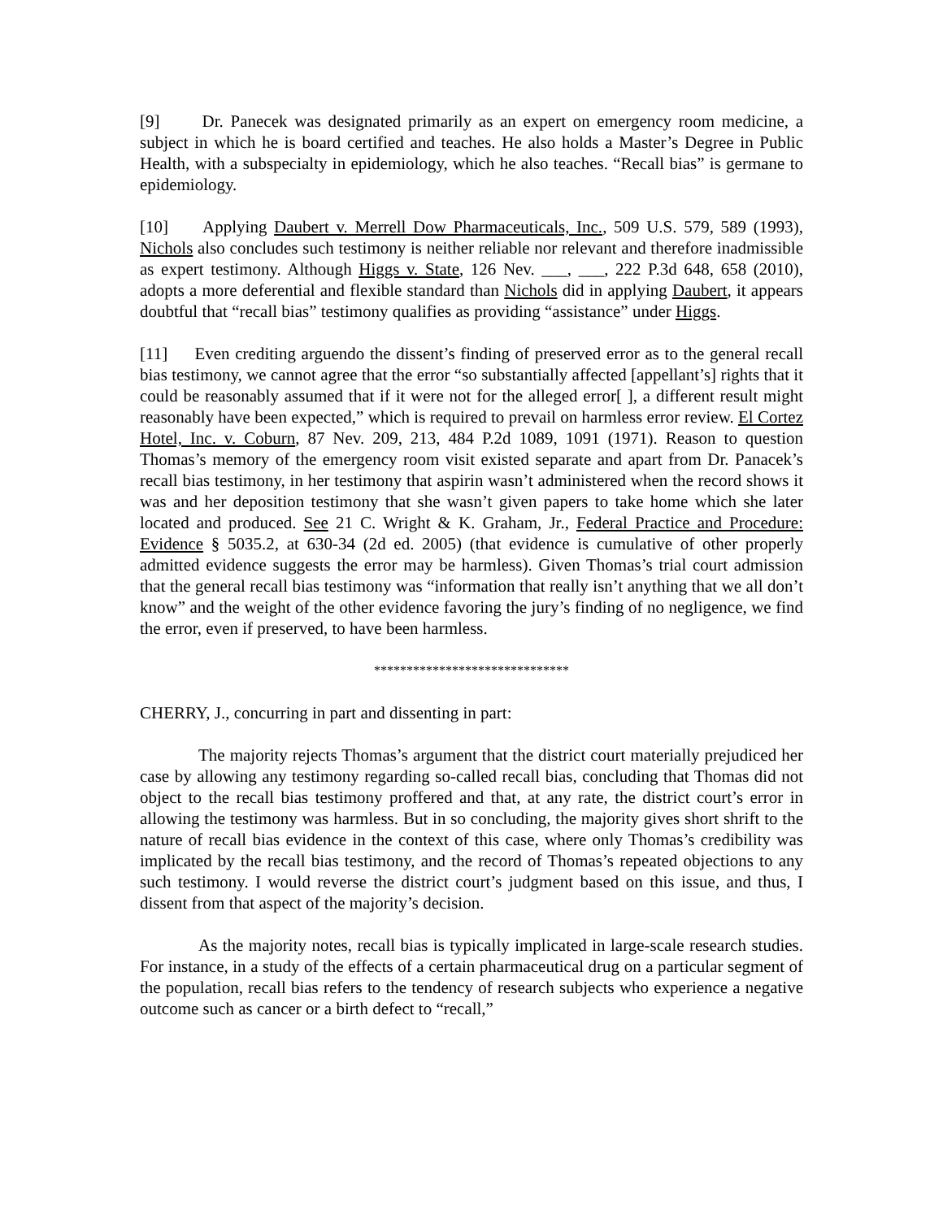[9] Dr. Panecek was designated primarily as an expert on emergency room medicine, a subject in which he is board certified and teaches. He also holds a Master’s Degree in Public Health, with a subspecialty in epidemiology, which he also teaches. “Recall bias” is germane to epidemiology.
[10] Applying Daubert v. Merrell Dow Pharmaceuticals, Inc., 509 U.S. 579, 589 (1993), Nichols also concludes such testimony is neither reliable nor relevant and therefore inadmissible as expert testimony. Although Higgs v. State, 126 Nev. ___, ___, 222 P.3d 648, 658 (2010), adopts a more deferential and flexible standard than Nichols did in applying Daubert, it appears doubtful that “recall bias” testimony qualifies as providing “assistance” under Higgs.
[11] Even crediting arguendo the dissent’s finding of preserved error as to the general recall bias testimony, we cannot agree that the error “so substantially affected [appellant’s] rights that it could be reasonably assumed that if it were not for the alleged error[ ], a different result might reasonably have been expected,” which is required to prevail on harmless error review. El Cortez Hotel, Inc. v. Coburn, 87 Nev. 209, 213, 484 P.2d 1089, 1091 (1971). Reason to question Thomas’s memory of the emergency room visit existed separate and apart from Dr. Panacek’s recall bias testimony, in her testimony that aspirin wasn’t administered when the record shows it was and her deposition testimony that she wasn’t given papers to take home which she later located and produced. See 21 C. Wright & K. Graham, Jr., Federal Practice and Procedure: Evidence § 5035.2, at 630-34 (2d ed. 2005) (that evidence is cumulative of other properly admitted evidence suggests the error may be harmless). Given Thomas’s trial court admission that the general recall bias testimony was “information that really isn’t anything that we all don’t know” and the weight of the other evidence favoring the jury’s finding of no negligence, we find the error, even if preserved, to have been harmless.
******************************
CHERRY, J., concurring in part and dissenting in part:
The majority rejects Thomas’s argument that the district court materially prejudiced her case by allowing any testimony regarding so-called recall bias, concluding that Thomas did not object to the recall bias testimony proffered and that, at any rate, the district court’s error in allowing the testimony was harmless. But in so concluding, the majority gives short shrift to the nature of recall bias evidence in the context of this case, where only Thomas’s credibility was implicated by the recall bias testimony, and the record of Thomas’s repeated objections to any such testimony. I would reverse the district court’s judgment based on this issue, and thus, I dissent from that aspect of the majority’s decision.
As the majority notes, recall bias is typically implicated in large-scale research studies. For instance, in a study of the effects of a certain pharmaceutical drug on a particular segment of the population, recall bias refers to the tendency of research subjects who experience a negative outcome such as cancer or a birth defect to “recall,”